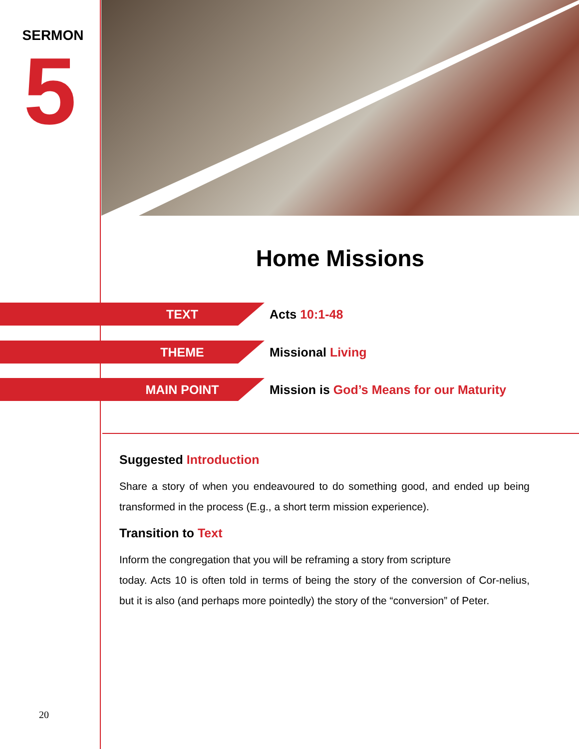SERMON
5
Home Missions
TEXT
Acts 10:1-48
THEME
Missional Living
MAIN POINT
Mission is God’s Means for our Maturity
Suggested Introduction
Share a story of when you endeavoured to do something good, and ended up being transformed in the process (E.g., a short term mission experience).
Transition to Text
Inform the congregation that you will be reframing a story from scripture
today. Acts 10 is often told in terms of being the story of the conversion of Cor-nelius, but it is also (and perhaps more pointedly) the story of the “conversion” of Peter.
20